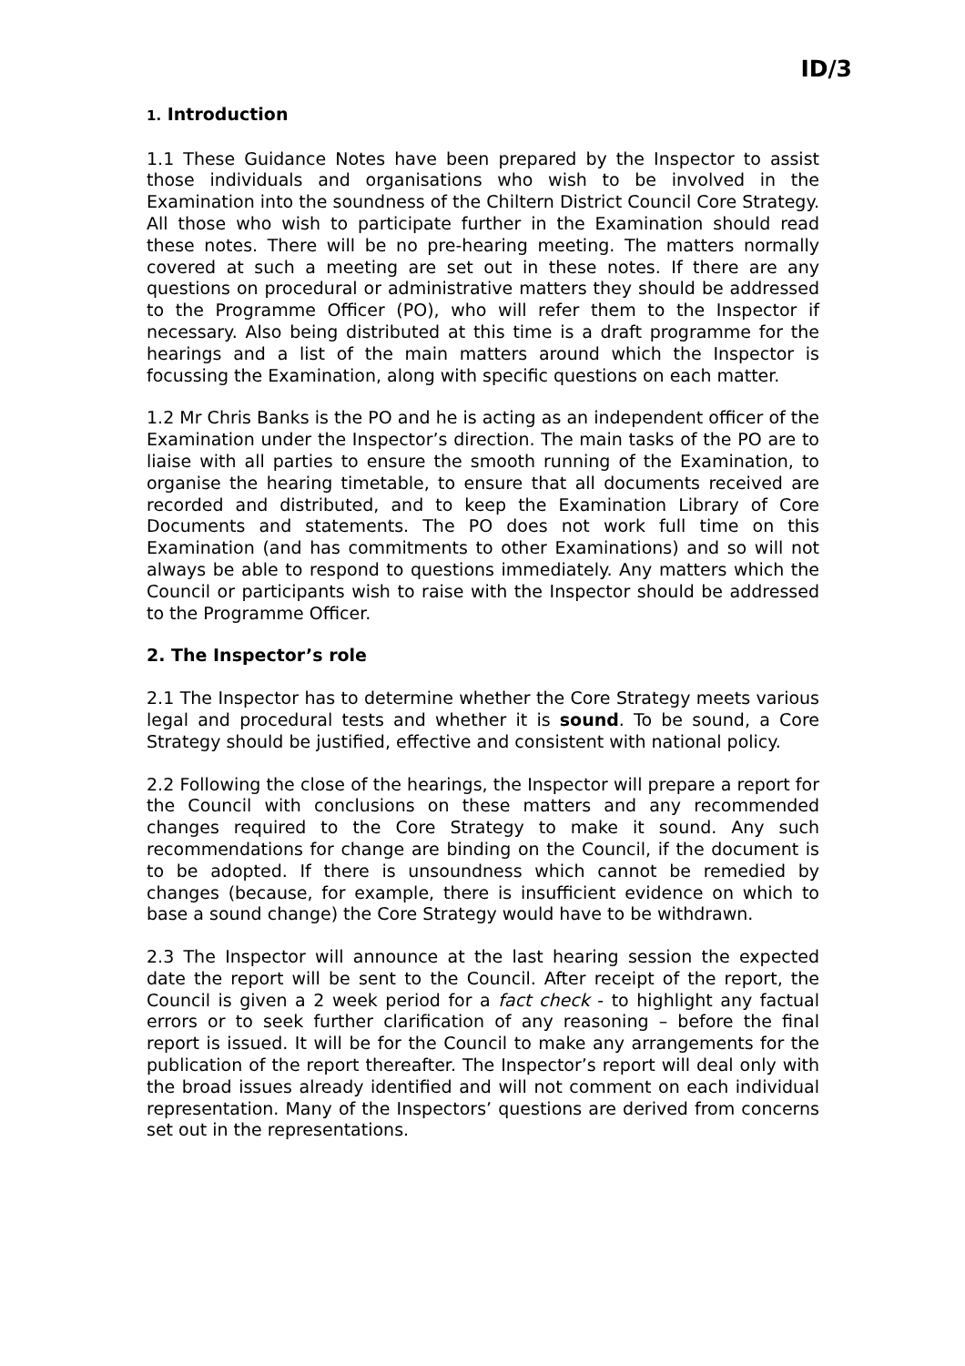ID/3
1. Introduction
1.1 These Guidance Notes have been prepared by the Inspector to assist those individuals and organisations who wish to be involved in the Examination into the soundness of the Chiltern District Council Core Strategy. All those who wish to participate further in the Examination should read these notes. There will be no pre-hearing meeting. The matters normally covered at such a meeting are set out in these notes. If there are any questions on procedural or administrative matters they should be addressed to the Programme Officer (PO), who will refer them to the Inspector if necessary. Also being distributed at this time is a draft programme for the hearings and a list of the main matters around which the Inspector is focussing the Examination, along with specific questions on each matter.
1.2 Mr Chris Banks is the PO and he is acting as an independent officer of the Examination under the Inspector’s direction. The main tasks of the PO are to liaise with all parties to ensure the smooth running of the Examination, to organise the hearing timetable, to ensure that all documents received are recorded and distributed, and to keep the Examination Library of Core Documents and statements. The PO does not work full time on this Examination (and has commitments to other Examinations) and so will not always be able to respond to questions immediately. Any matters which the Council or participants wish to raise with the Inspector should be addressed to the Programme Officer.
2. The Inspector’s role
2.1 The Inspector has to determine whether the Core Strategy meets various legal and procedural tests and whether it is sound. To be sound, a Core Strategy should be justified, effective and consistent with national policy.
2.2 Following the close of the hearings, the Inspector will prepare a report for the Council with conclusions on these matters and any recommended changes required to the Core Strategy to make it sound. Any such recommendations for change are binding on the Council, if the document is to be adopted. If there is unsoundness which cannot be remedied by changes (because, for example, there is insufficient evidence on which to base a sound change) the Core Strategy would have to be withdrawn.
2.3 The Inspector will announce at the last hearing session the expected date the report will be sent to the Council. After receipt of the report, the Council is given a 2 week period for a fact check - to highlight any factual errors or to seek further clarification of any reasoning – before the final report is issued. It will be for the Council to make any arrangements for the publication of the report thereafter. The Inspector’s report will deal only with the broad issues already identified and will not comment on each individual representation. Many of the Inspectors’ questions are derived from concerns set out in the representations.